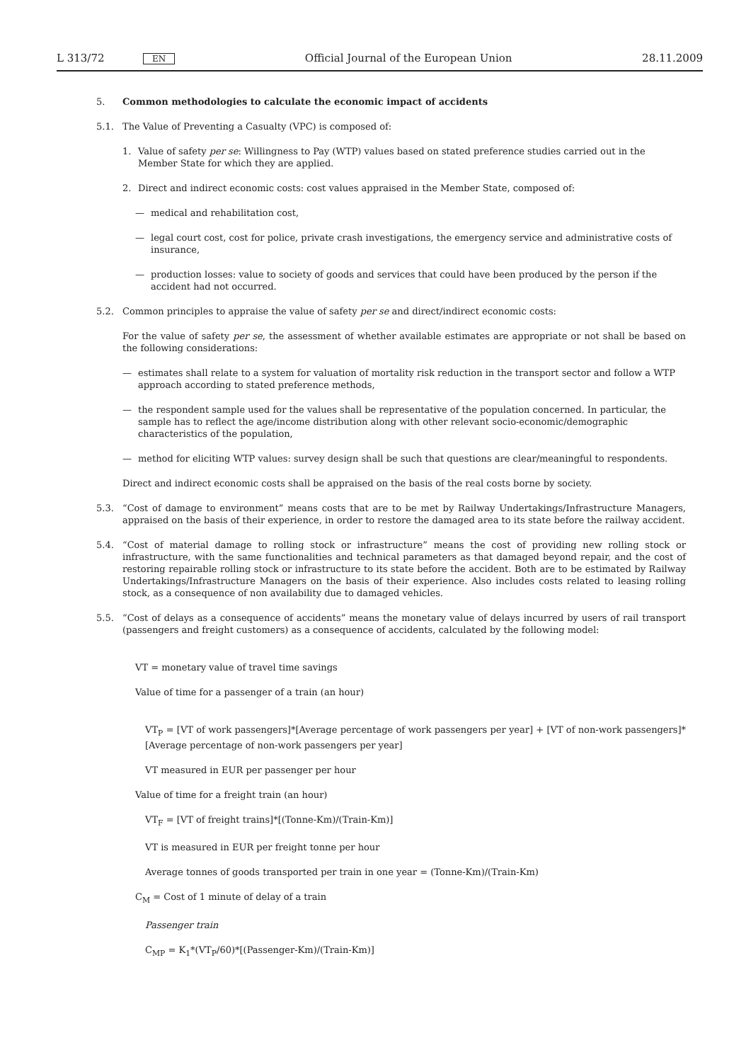L 313/72 EN Official Journal of the European Union 28.11.2009
5. Common methodologies to calculate the economic impact of accidents
5.1. The Value of Preventing a Casualty (VPC) is composed of:
1. Value of safety per se: Willingness to Pay (WTP) values based on stated preference studies carried out in the Member State for which they are applied.
2. Direct and indirect economic costs: cost values appraised in the Member State, composed of:
— medical and rehabilitation cost,
— legal court cost, cost for police, private crash investigations, the emergency service and administrative costs of insurance,
— production losses: value to society of goods and services that could have been produced by the person if the accident had not occurred.
5.2. Common principles to appraise the value of safety per se and direct/indirect economic costs:
For the value of safety per se, the assessment of whether available estimates are appropriate or not shall be based on the following considerations:
— estimates shall relate to a system for valuation of mortality risk reduction in the transport sector and follow a WTP approach according to stated preference methods,
— the respondent sample used for the values shall be representative of the population concerned. In particular, the sample has to reflect the age/income distribution along with other relevant socio-economic/demographic characteristics of the population,
— method for eliciting WTP values: survey design shall be such that questions are clear/meaningful to respondents.
Direct and indirect economic costs shall be appraised on the basis of the real costs borne by society.
5.3. “Cost of damage to environment” means costs that are to be met by Railway Undertakings/Infrastructure Managers, appraised on the basis of their experience, in order to restore the damaged area to its state before the railway accident.
5.4. “Cost of material damage to rolling stock or infrastructure” means the cost of providing new rolling stock or infrastructure, with the same functionalities and technical parameters as that damaged beyond repair, and the cost of restoring repairable rolling stock or infrastructure to its state before the accident. Both are to be estimated by Railway Undertakings/Infrastructure Managers on the basis of their experience. Also includes costs related to leasing rolling stock, as a consequence of non availability due to damaged vehicles.
5.5. “Cost of delays as a consequence of accidents” means the monetary value of delays incurred by users of rail transport (passengers and freight customers) as a consequence of accidents, calculated by the following model:
VT = monetary value of travel time savings
Value of time for a passenger of a train (an hour)
VT<sub>P</sub> = [VT of work passengers]*[Average percentage of work passengers per year] + [VT of non-work passengers]*[Average percentage of non-work passengers per year]
VT measured in EUR per passenger per hour
Value of time for a freight train (an hour)
VT<sub>F</sub> = [VT of freight trains]*[(Tonne-Km)/(Train-Km)]
VT is measured in EUR per freight tonne per hour
Average tonnes of goods transported per train in one year = (Tonne-Km)/(Train-Km)
C<sub>M</sub> = Cost of 1 minute of delay of a train
Passenger train
C<sub>MP</sub> = K<sub>1</sub>*(VT<sub>P</sub>/60)*[(Passenger-Km)/(Train-Km)]